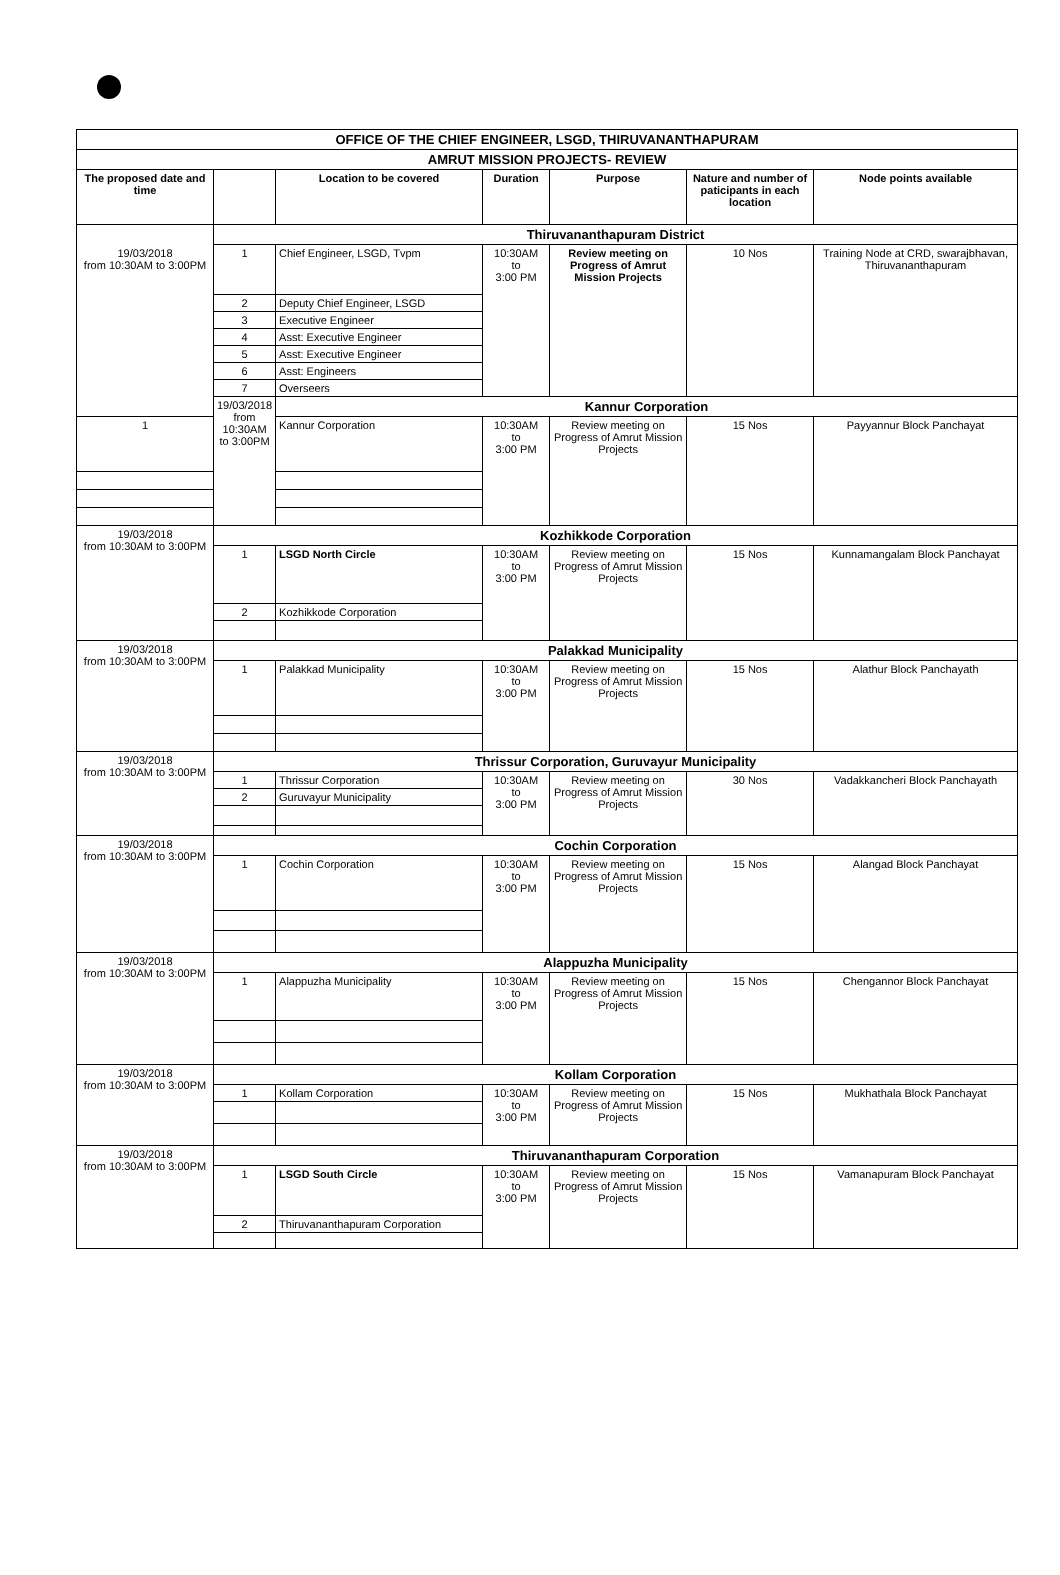| OFFICE OF THE CHIEF ENGINEER, LSGD, THIRUVANANTHAPURAM | | | | | | |
| --- | --- | --- | --- | --- | --- | --- |
| AMRUT MISSION PROJECTS- REVIEW | | | | | | |
| The proposed date and time | | Location to be covered | Duration | Purpose | Nature and number of paticipants in each location | Node points available |
| 19/03/2018 from 10:30AM to 3:00PM | Thiruvananthapuram District | | | | | |
| | 1 | Chief Engineer, LSGD, Tvpm | 10:30AM to 3:00 PM | Review meeting on Progress of Amrut Mission Projects | 10 Nos | Training Node at CRD, swarajbhavan, Thiruvananthapuram |
| | 2 | Deputy Chief Engineer, LSGD | | | | |
| | 3 | Executive Engineer | | | | |
| | 4 | Asst: Executive Engineer | | | | |
| | 5 | Asst: Executive Engineer | | | | |
| | 6 | Asst: Engineers | | | | |
| | 7 | Overseers | | | | |
| | 19/03/2018 from 10:30AM to 3:00PM | Kannur Corporation | | | | |
| 1 | | Kannur Corporation | 10:30AM to 3:00 PM | Review meeting on Progress of Amrut Mission Projects | 15 Nos | Payyannur Block Panchayat |
| 19/03/2018 from 10:30AM to 3:00PM | Kozhikkode Corporation | | | | | |
| | 1 | LSGD North Circle | 10:30AM to 3:00 PM | Review meeting on Progress of Amrut Mission Projects | 15 Nos | Kunnamangalam Block Panchayat |
| | 2 | Kozhikkode Corporation | | | | |
| 19/03/2018 from 10:30AM to 3:00PM | Palakkad Municipality | | | | | |
| | 1 | Palakkad Municipality | 10:30AM to 3:00 PM | Review meeting on Progress of Amrut Mission Projects | 15 Nos | Alathur Block Panchayath |
| 19/03/2018 from 10:30AM to 3:00PM | Thrissur Corporation, Guruvayur Municipality | | | | | |
| | 1 | Thrissur Corporation | 10:30AM to 3:00 PM | Review meeting on Progress of Amrut Mission Projects | 30 Nos | Vadakkancheri Block Panchayath |
| | 2 | Guruvayur Municipality | | | | |
| 19/03/2018 from 10:30AM to 3:00PM | Cochin Corporation | | | | | |
| | 1 | Cochin Corporation | 10:30AM to 3:00 PM | Review meeting on Progress of Amrut Mission Projects | 15 Nos | Alangad Block Panchayat |
| 19/03/2018 from 10:30AM to 3:00PM | Alappuzha Municipality | | | | | |
| | 1 | Alappuzha Municipality | 10:30AM to 3:00 PM | Review meeting on Progress of Amrut Mission Projects | 15 Nos | Chengannor Block Panchayat |
| 19/03/2018 from 10:30AM to 3:00PM | Kollam Corporation | | | | | |
| | 1 | Kollam Corporation | 10:30AM to 3:00 PM | Review meeting on Progress of Amrut Mission Projects | 15 Nos | Mukhathala Block Panchayat |
| 19/03/2018 from 10:30AM to 3:00PM | Thiruvananthapuram Corporation | | | | | |
| | 1 | LSGD South Circle | 10:30AM to 3:00 PM | Review meeting on Progress of Amrut Mission Projects | 15 Nos | Vamanapuram Block Panchayat |
| | 2 | Thiruvananthapuram Corporation | | | | |